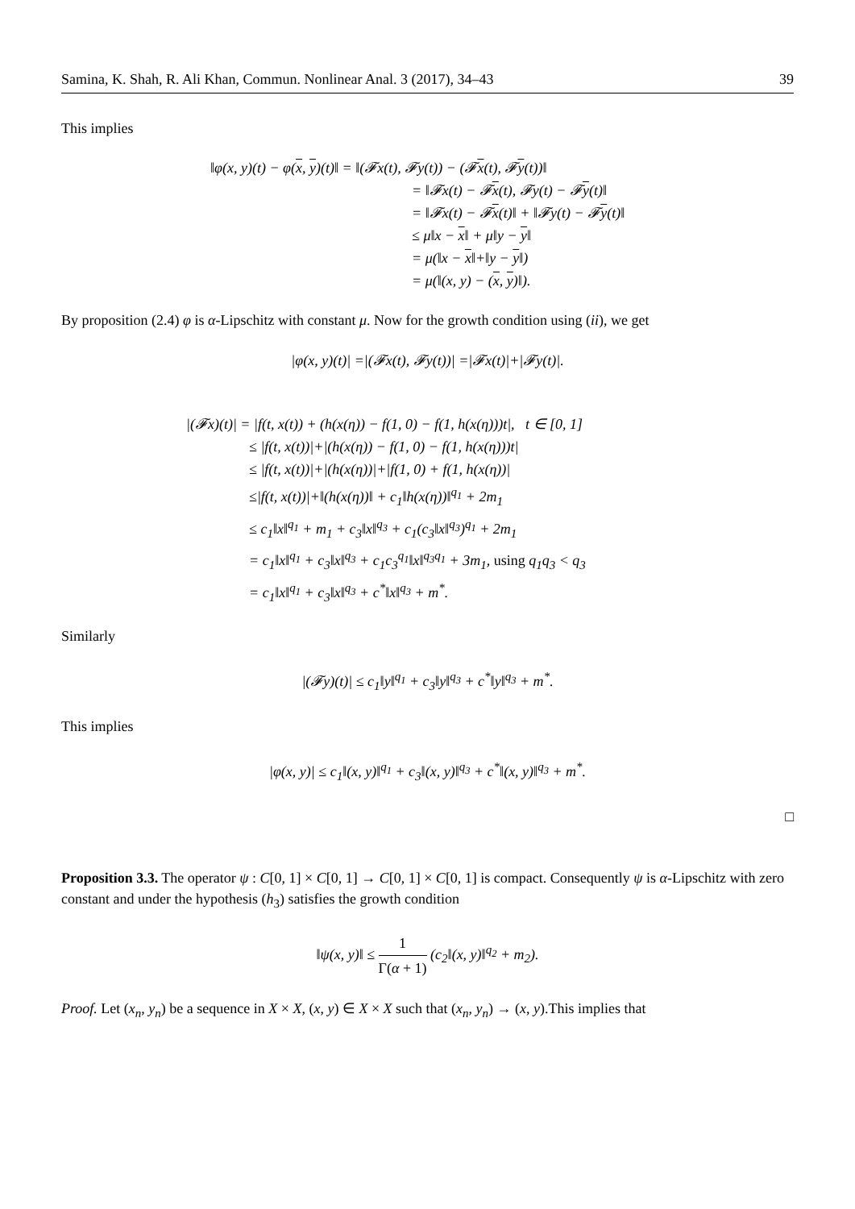Samina, K. Shah, R. Ali Khan, Commun. Nonlinear Anal. 3 (2017), 34–43 39
This implies
‖φ(x, y)(t) − φ(x, y)(t)‖ = ‖(𝓕x(t), 𝓕y(t)) − (𝓕x(t), 𝓕y(t))‖
= ‖𝓕x(t) − 𝓕x(t), 𝓕y(t) − 𝓕y(t)‖
= ‖𝓕x(t) − 𝓕x(t)‖ + ‖𝓕y(t) − 𝓕y(t)‖
≤ μ‖x − x‖ + μ‖y − y‖
= μ(‖x − x‖+‖y − y‖)
= μ(‖(x, y) − (x, y)‖).
By proposition (2.4) φ is α-Lipschitz with constant μ. Now for the growth condition using (ii), we get
|φ(x, y)(t)| =|(𝓕x(t), 𝓕y(t))| =|𝓕x(t)|+|𝓕y(t)|.
|(𝓕x)(t)| = |f(t, x(t)) + (h(x(η)) − f(1, 0) − f(1, h(x(η)))t|, t ∈ [0, 1]
≤ |f(t, x(t))|+|(h(x(η)) − f(1, 0) − f(1, h(x(η)))t|
≤ |f(t, x(t))|+|(h(x(η))|+|f(1, 0) + f(1, h(x(η))|
≤|f(t, x(t))|+‖(h(x(η))‖ + c<sub>1</sub>‖h(x(η))‖<sup>q<sub>1</sub></sup> + 2m<sub>1</sub>
≤ c<sub>1</sub>‖x‖<sup>q<sub>1</sub></sup> + m<sub>1</sub> + c<sub>3</sub>‖x‖<sup>q<sub>3</sub></sup> + c<sub>1</sub>(c<sub>3</sub>‖x‖<sup>q<sub>3</sub></sup>)<sup>q<sub>1</sub></sup> + 2m<sub>1</sub>
= c<sub>1</sub>‖x‖<sup>q<sub>1</sub></sup> + c<sub>3</sub>‖x‖<sup>q<sub>3</sub></sup> + c<sub>1</sub>c<sub>3</sub><sup>q<sub>1</sub></sup>‖x‖<sup>q<sub>3</sub>q<sub>1</sub></sup> + 3m<sub>1</sub>, using q<sub>1</sub>q<sub>3</sub> < q<sub>3</sub>
= c<sub>1</sub>‖x‖<sup>q<sub>1</sub></sup> + c<sub>3</sub>‖x‖<sup>q<sub>3</sub></sup> + c<sup>*</sup>‖x‖<sup>q<sub>3</sub></sup> + m<sup>*</sup>.
Similarly
|(𝓕y)(t)| ≤ c<sub>1</sub>‖y‖<sup>q<sub>1</sub></sup> + c<sub>3</sub>‖y‖<sup>q<sub>3</sub></sup> + c<sup>*</sup>‖y‖<sup>q<sub>3</sub></sup> + m<sup>*</sup>.
This implies
|φ(x, y)| ≤ c<sub>1</sub>‖(x, y)‖<sup>q<sub>1</sub></sup> + c<sub>3</sub>‖(x, y)‖<sup>q<sub>3</sub></sup> + c<sup>*</sup>‖(x, y)‖<sup>q<sub>3</sub></sup> + m<sup>*</sup>.
□
Proposition 3.3. The operator ψ : C[0, 1] × C[0, 1] → C[0, 1] × C[0, 1] is compact. Consequently ψ is α-Lipschitz with zero constant and under the hypothesis (h<sub>3</sub>) satisfies the growth condition
‖ψ(x, y)‖ ≤ 1 Γ(α + 1) (c<sub>2</sub>‖(x, y)‖<sup>q<sub>2</sub></sup> + m<sub>2</sub>).
Proof. Let (x<sub>n</sub>, y<sub>n</sub>) be a sequence in X × X, (x, y) ∈ X × X such that (x<sub>n</sub>, y<sub>n</sub>) → (x, y).This implies that